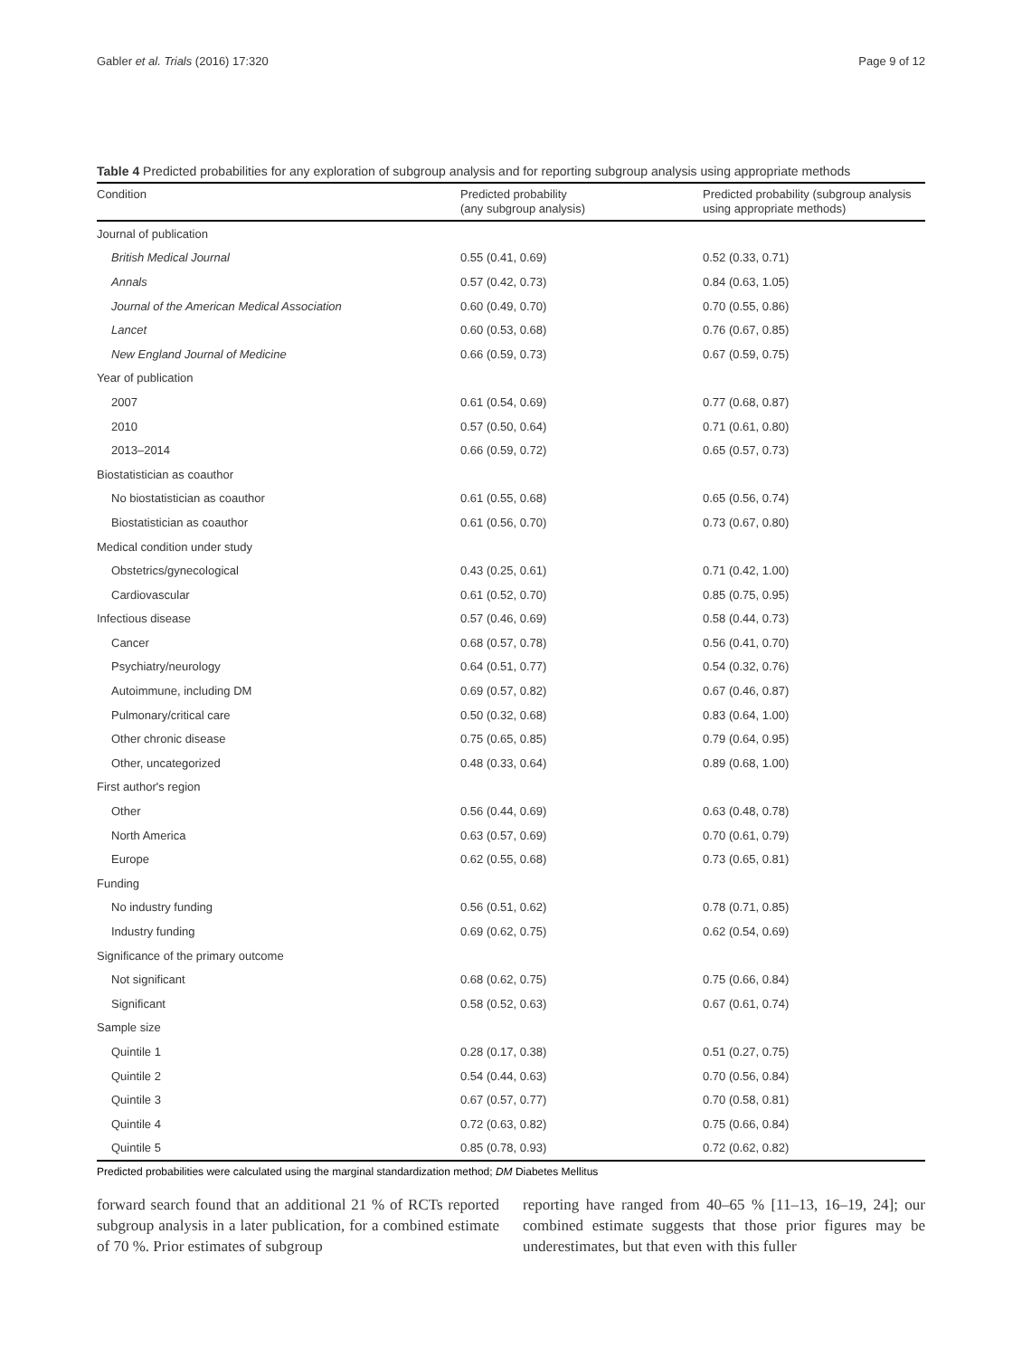Gabler et al. Trials (2016) 17:320 Page 9 of 12
Table 4 Predicted probabilities for any exploration of subgroup analysis and for reporting subgroup analysis using appropriate methods
| Condition | Predicted probability (any subgroup analysis) | Predicted probability (subgroup analysis using appropriate methods) |
| --- | --- | --- |
| Journal of publication | | |
| British Medical Journal | 0.55 (0.41, 0.69) | 0.52 (0.33, 0.71) |
| Annals | 0.57 (0.42, 0.73) | 0.84 (0.63, 1.05) |
| Journal of the American Medical Association | 0.60 (0.49, 0.70) | 0.70 (0.55, 0.86) |
| Lancet | 0.60 (0.53, 0.68) | 0.76 (0.67, 0.85) |
| New England Journal of Medicine | 0.66 (0.59, 0.73) | 0.67 (0.59, 0.75) |
| Year of publication | | |
| 2007 | 0.61 (0.54, 0.69) | 0.77 (0.68, 0.87) |
| 2010 | 0.57 (0.50, 0.64) | 0.71 (0.61, 0.80) |
| 2013–2014 | 0.66 (0.59, 0.72) | 0.65 (0.57, 0.73) |
| Biostatistician as coauthor | | |
| No biostatistician as coauthor | 0.61 (0.55, 0.68) | 0.65 (0.56, 0.74) |
| Biostatistician as coauthor | 0.61 (0.56, 0.70) | 0.73 (0.67, 0.80) |
| Medical condition under study | | |
| Obstetrics/gynecological | 0.43 (0.25, 0.61) | 0.71 (0.42, 1.00) |
| Cardiovascular | 0.61 (0.52, 0.70) | 0.85 (0.75, 0.95) |
| Infectious disease | 0.57 (0.46, 0.69) | 0.58 (0.44, 0.73) |
| Cancer | 0.68 (0.57, 0.78) | 0.56 (0.41, 0.70) |
| Psychiatry/neurology | 0.64 (0.51, 0.77) | 0.54 (0.32, 0.76) |
| Autoimmune, including DM | 0.69 (0.57, 0.82) | 0.67 (0.46, 0.87) |
| Pulmonary/critical care | 0.50 (0.32, 0.68) | 0.83 (0.64, 1.00) |
| Other chronic disease | 0.75 (0.65, 0.85) | 0.79 (0.64, 0.95) |
| Other, uncategorized | 0.48 (0.33, 0.64) | 0.89 (0.68, 1.00) |
| First author's region | | |
| Other | 0.56 (0.44, 0.69) | 0.63 (0.48, 0.78) |
| North America | 0.63 (0.57, 0.69) | 0.70 (0.61, 0.79) |
| Europe | 0.62 (0.55, 0.68) | 0.73 (0.65, 0.81) |
| Funding | | |
| No industry funding | 0.56 (0.51, 0.62) | 0.78 (0.71, 0.85) |
| Industry funding | 0.69 (0.62, 0.75) | 0.62 (0.54, 0.69) |
| Significance of the primary outcome | | |
| Not significant | 0.68 (0.62, 0.75) | 0.75 (0.66, 0.84) |
| Significant | 0.58 (0.52, 0.63) | 0.67 (0.61, 0.74) |
| Sample size | | |
| Quintile 1 | 0.28 (0.17, 0.38) | 0.51 (0.27, 0.75) |
| Quintile 2 | 0.54 (0.44, 0.63) | 0.70 (0.56, 0.84) |
| Quintile 3 | 0.67 (0.57, 0.77) | 0.70 (0.58, 0.81) |
| Quintile 4 | 0.72 (0.63, 0.82) | 0.75 (0.66, 0.84) |
| Quintile 5 | 0.85 (0.78, 0.93) | 0.72 (0.62, 0.82) |
Predicted probabilities were calculated using the marginal standardization method; DM Diabetes Mellitus
forward search found that an additional 21 % of RCTs reported subgroup analysis in a later publication, for a combined estimate of 70 %. Prior estimates of subgroup
reporting have ranged from 40–65 % [11–13, 16–19, 24]; our combined estimate suggests that those prior figures may be underestimates, but that even with this fuller